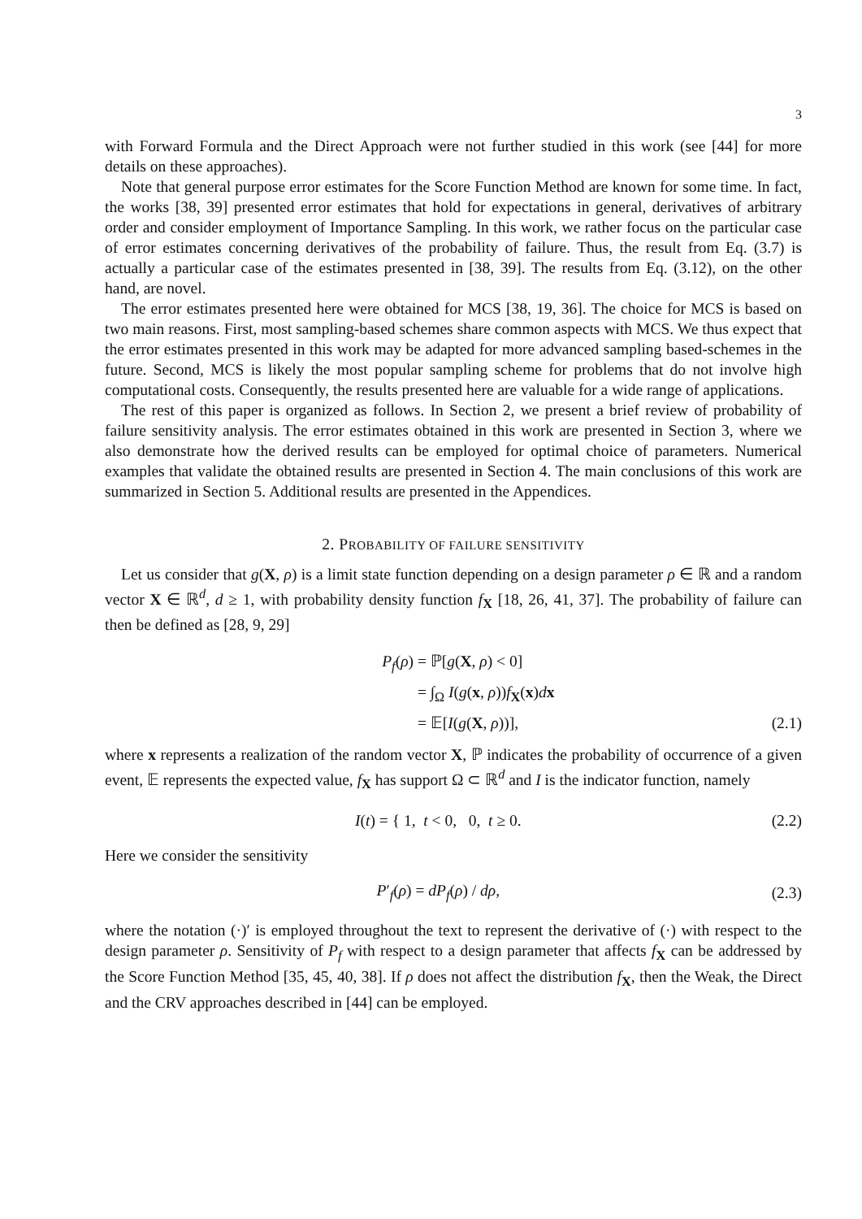3
with Forward Formula and the Direct Approach were not further studied in this work (see [44] for more details on these approaches).
Note that general purpose error estimates for the Score Function Method are known for some time. In fact, the works [38, 39] presented error estimates that hold for expectations in general, derivatives of arbitrary order and consider employment of Importance Sampling. In this work, we rather focus on the particular case of error estimates concerning derivatives of the probability of failure. Thus, the result from Eq. (3.7) is actually a particular case of the estimates presented in [38, 39]. The results from Eq. (3.12), on the other hand, are novel.
The error estimates presented here were obtained for MCS [38, 19, 36]. The choice for MCS is based on two main reasons. First, most sampling-based schemes share common aspects with MCS. We thus expect that the error estimates presented in this work may be adapted for more advanced sampling based-schemes in the future. Second, MCS is likely the most popular sampling scheme for problems that do not involve high computational costs. Consequently, the results presented here are valuable for a wide range of applications.
The rest of this paper is organized as follows. In Section 2, we present a brief review of probability of failure sensitivity analysis. The error estimates obtained in this work are presented in Section 3, where we also demonstrate how the derived results can be employed for optimal choice of parameters. Numerical examples that validate the obtained results are presented in Section 4. The main conclusions of this work are summarized in Section 5. Additional results are presented in the Appendices.
2. PROBABILITY OF FAILURE SENSITIVITY
Let us consider that g(X, ρ) is a limit state function depending on a design parameter ρ ∈ ℝ and a random vector X ∈ ℝ<sup>d</sup>, d ≥ 1, with probability density function f<sub>X</sub> [18, 26, 41, 37]. The probability of failure can then be defined as [28, 9, 29]
P<sub>f</sub>(ρ) = ℙ[g(X, ρ) < 0]
= ∫<sub>Ω</sub> I(g(x, ρ))f<sub>X</sub>(x)dx
= 𝔼[I(g(X, ρ))], (2.1)
where x represents a realization of the random vector X, ℙ indicates the probability of occurrence of a given event, 𝔼 represents the expected value, f<sub>X</sub> has support Ω ⊂ ℝ<sup>d</sup> and I is the indicator function, namely
I(t) = { 1, t < 0, 0, t ≥ 0. (2.2)
Here we consider the sensitivity
P′<sub>f</sub>(ρ) = dP<sub>f</sub>(ρ) / dρ, (2.3)
where the notation (·)′ is employed throughout the text to represent the derivative of (·) with respect to the design parameter ρ. Sensitivity of P<sub>f</sub> with respect to a design parameter that affects f<sub>X</sub> can be addressed by the Score Function Method [35, 45, 40, 38]. If ρ does not affect the distribution f<sub>X</sub>, then the Weak, the Direct and the CRV approaches described in [44] can be employed.